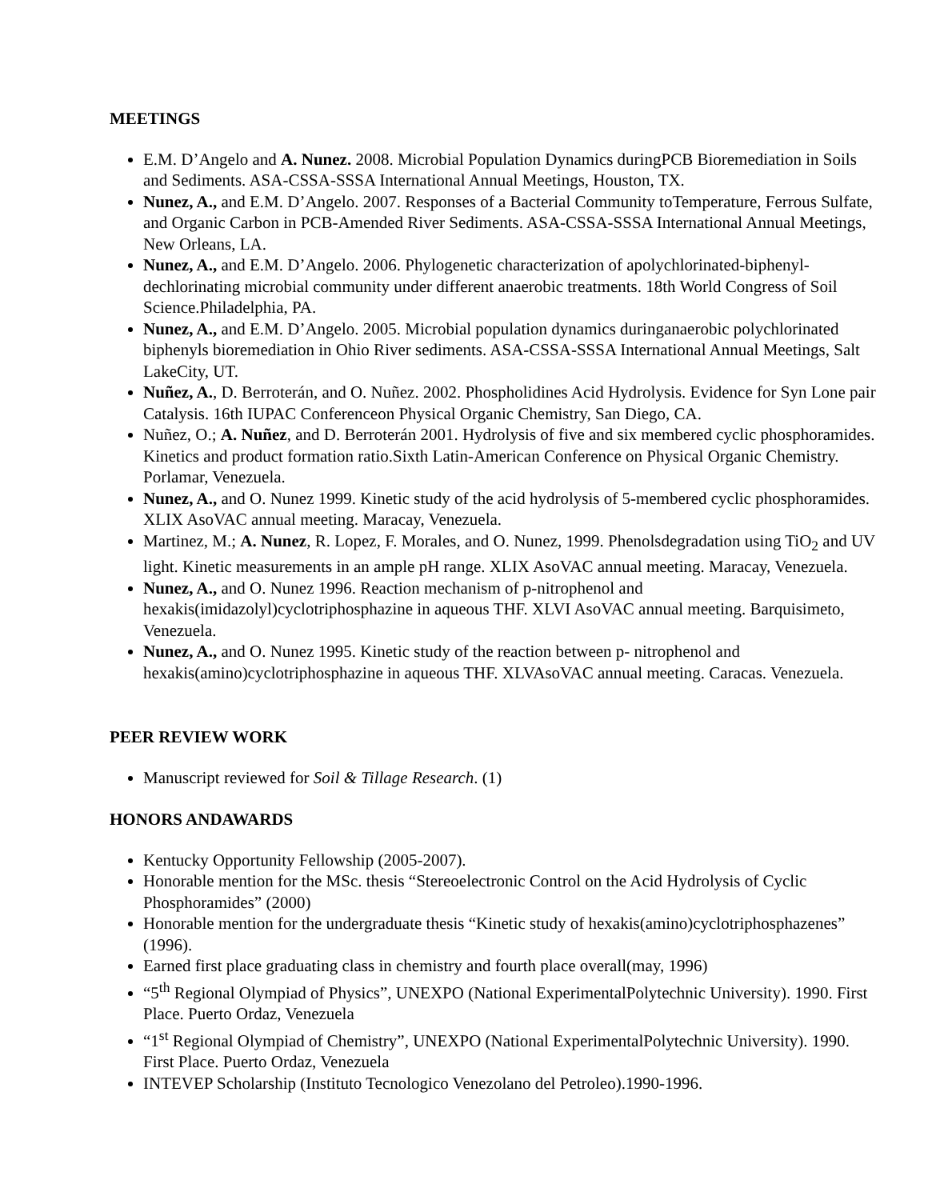MEETINGS
E.M. D’Angelo and A. Nunez. 2008. Microbial Population Dynamics duringPCB Bioremediation in Soils and Sediments. ASA-CSSA-SSSA International Annual Meetings, Houston, TX.
Nunez, A., and E.M. D’Angelo. 2007. Responses of a Bacterial Community toTemperature, Ferrous Sulfate, and Organic Carbon in PCB-Amended River Sediments. ASA-CSSA-SSSA International Annual Meetings, New Orleans, LA.
Nunez, A., and E.M. D’Angelo. 2006. Phylogenetic characterization of apolychlorinated-biphenyl-dechlorinating microbial community under different anaerobic treatments. 18th World Congress of Soil Science.Philadelphia, PA.
Nunez, A., and E.M. D’Angelo. 2005. Microbial population dynamics duringanaerobic polychlorinated biphenyls bioremediation in Ohio River sediments. ASA-CSSA-SSSA International Annual Meetings, Salt LakeCity, UT.
Nuñez, A., D. Berroterán, and O. Nuñez. 2002. Phospholidines Acid Hydrolysis. Evidence for Syn Lone pair Catalysis. 16th IUPAC Conferenceon Physical Organic Chemistry, San Diego, CA.
Nuñez, O.; A. Nuñez, and D. Berroterán 2001. Hydrolysis of five and six membered cyclic phosphoramides. Kinetics and product formation ratio.Sixth Latin-American Conference on Physical Organic Chemistry. Porlamar, Venezuela.
Nunez, A., and O. Nunez 1999. Kinetic study of the acid hydrolysis of 5-membered cyclic phosphoramides. XLIX AsoVAC annual meeting. Maracay, Venezuela.
Martinez, M.; A. Nunez, R. Lopez, F. Morales, and O. Nunez, 1999. Phenolsdegradation using TiO<sub>2</sub> and UV light. Kinetic measurements in an ample pH range. XLIX AsoVAC annual meeting. Maracay, Venezuela.
Nunez, A., and O. Nunez 1996. Reaction mechanism of p-nitrophenol and hexakis(imidazolyl)cyclotriphosphazine in aqueous THF. XLVI AsoVAC annual meeting. Barquisimeto, Venezuela.
Nunez, A., and O. Nunez 1995. Kinetic study of the reaction between p- nitrophenol and hexakis(amino)cyclotriphosphazine in aqueous THF. XLVAsoVAC annual meeting. Caracas. Venezuela.
PEER REVIEW WORK
Manuscript reviewed for Soil & Tillage Research. (1)
HONORS ANDAWARDS
Kentucky Opportunity Fellowship (2005-2007).
Honorable mention for the MSc. thesis “Stereoelectronic Control on the Acid Hydrolysis of Cyclic Phosphoramides” (2000)
Honorable mention for the undergraduate thesis “Kinetic study of hexakis(amino)cyclotriphosphazenes” (1996).
Earned first place graduating class in chemistry and fourth place overall(may, 1996)
“5<sup>th</sup> Regional Olympiad of Physics”, UNEXPO (National ExperimentalPolytechnic University). 1990. First Place. Puerto Ordaz, Venezuela
“1<sup>st</sup> Regional Olympiad of Chemistry”, UNEXPO (National ExperimentalPolytechnic University). 1990. First Place. Puerto Ordaz, Venezuela
INTEVEP Scholarship (Instituto Tecnologico Venezolano del Petroleo).1990-1996.